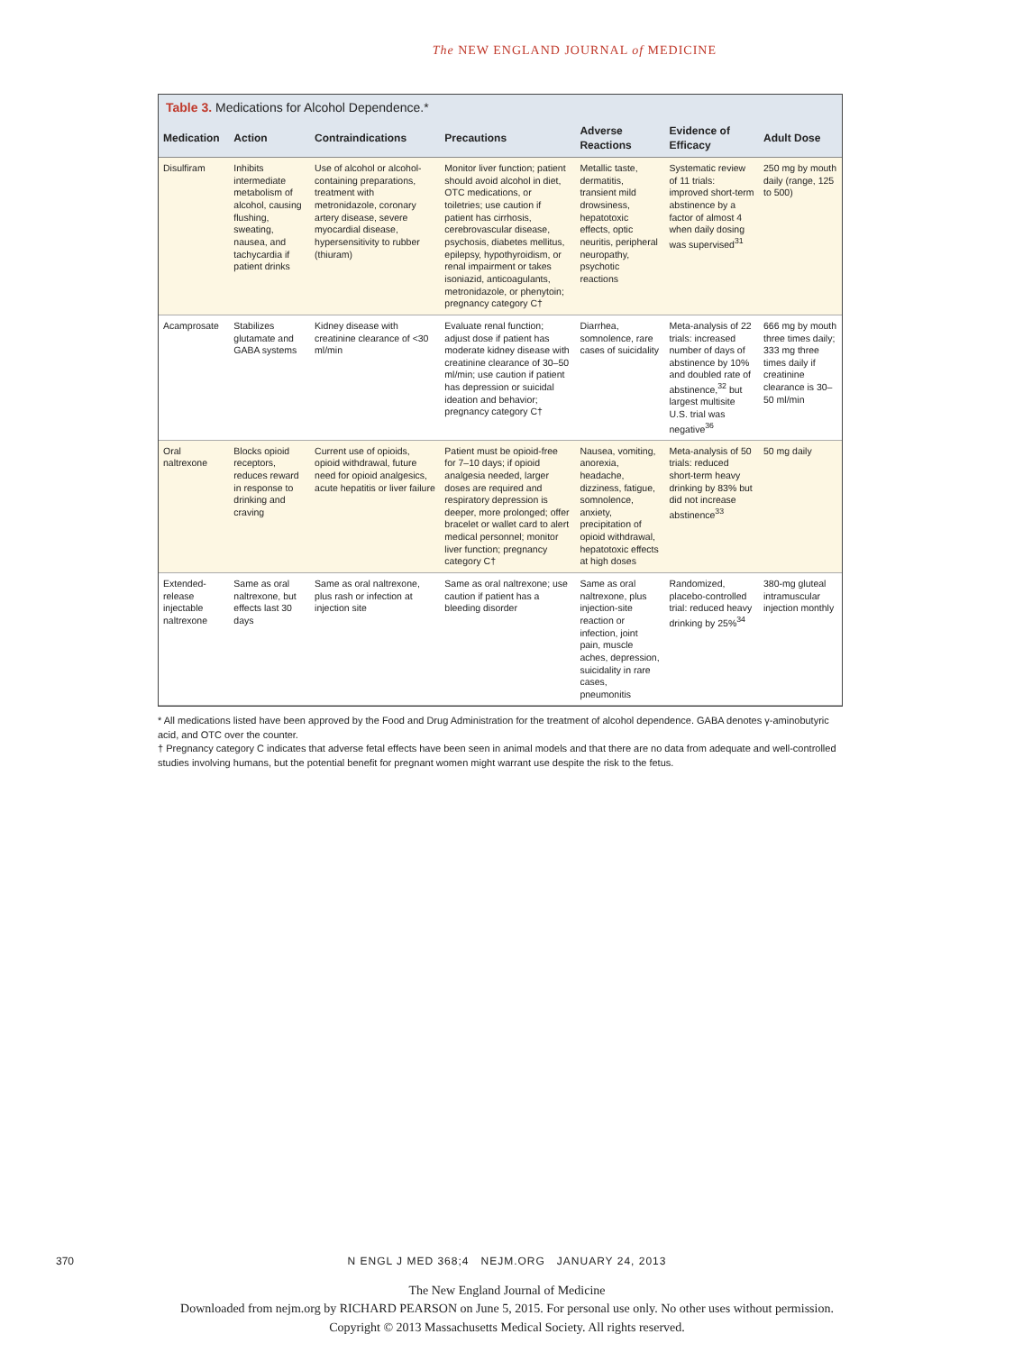The NEW ENGLAND JOURNAL of MEDICINE
Table 3. Medications for Alcohol Dependence.*
| Medication | Action | Contraindications | Precautions | Adverse Reactions | Evidence of Efficacy | Adult Dose |
| --- | --- | --- | --- | --- | --- | --- |
| Disulfiram | Inhibits intermediate metabolism of alcohol, causing flushing, sweating, nausea, and tachycardia if patient drinks | Use of alcohol or alcohol-containing preparations, treatment with metronidazole, coronary artery disease, severe myocardial disease, hypersensitivity to rubber (thiuram) | Monitor liver function; patient should avoid alcohol in diet, OTC medications, or toiletries; use caution if patient has cirrhosis, cerebrovascular disease, psychosis, diabetes mellitus, epilepsy, hypothyroidism, or renal impairment or takes isoniazid, anticoagulants, metronidazole, or phenytoin; pregnancy category C† | Metallic taste, dermatitis, transient mild drowsiness, hepatotoxic effects, optic neuritis, peripheral neuropathy, psychotic reactions | Systematic review of 11 trials: improved short-term abstinence by a factor of almost 4 when daily dosing was supervised<sup>31</sup> | 250 mg by mouth daily (range, 125 to 500) |
| Acamprosate | Stabilizes glutamate and GABA systems | Kidney disease with creatinine clearance of <30 ml/min | Evaluate renal function; adjust dose if patient has moderate kidney disease with creatinine clearance of 30–50 ml/min; use caution if patient has depression or suicidal ideation and behavior; pregnancy category C† | Diarrhea, somnolence, rare cases of suicidality | Meta-analysis of 22 trials: increased number of days of abstinence by 10% and doubled rate of abstinence,<sup>32</sup> but largest multisite U.S. trial was negative<sup>36</sup> | 666 mg by mouth three times daily; 333 mg three times daily if creatinine clearance is 30–50 ml/min |
| Oral naltrexone | Blocks opioid receptors, reduces reward in response to drinking and craving | Current use of opioids, opioid withdrawal, future need for opioid analgesics, acute hepatitis or liver failure | Patient must be opioid-free for 7–10 days; if opioid analgesia needed, larger doses are required and respiratory depression is deeper, more prolonged; offer bracelet or wallet card to alert medical personnel; monitor liver function; pregnancy category C† | Nausea, vomiting, anorexia, headache, dizziness, fatigue, somnolence, anxiety, precipitation of opioid withdrawal, hepatotoxic effects at high doses | Meta-analysis of 50 trials: reduced short-term heavy drinking by 83% but did not increase abstinence<sup>33</sup> | 50 mg daily |
| Extended-release injectable naltrexone | Same as oral naltrexone, but effects last 30 days | Same as oral naltrexone, plus rash or infection at injection site | Same as oral naltrexone; use caution if patient has a bleeding disorder | Same as oral naltrexone, plus injection-site reaction or infection, joint pain, muscle aches, depression, suicidality in rare cases, pneumonitis | Randomized, placebo-controlled trial: reduced heavy drinking by 25%<sup>34</sup> | 380-mg gluteal intramuscular injection monthly |
* All medications listed have been approved by the Food and Drug Administration for the treatment of alcohol dependence. GABA denotes γ-aminobutyric acid, and OTC over the counter.
† Pregnancy category C indicates that adverse fetal effects have been seen in animal models and that there are no data from adequate and well-controlled studies involving humans, but the potential benefit for pregnant women might warrant use despite the risk to the fetus.
370
N ENGL J MED 368;4 NEJM.ORG JANUARY 24, 2013
The New England Journal of Medicine
Downloaded from nejm.org by RICHARD PEARSON on June 5, 2015. For personal use only. No other uses without permission.
Copyright © 2013 Massachusetts Medical Society. All rights reserved.